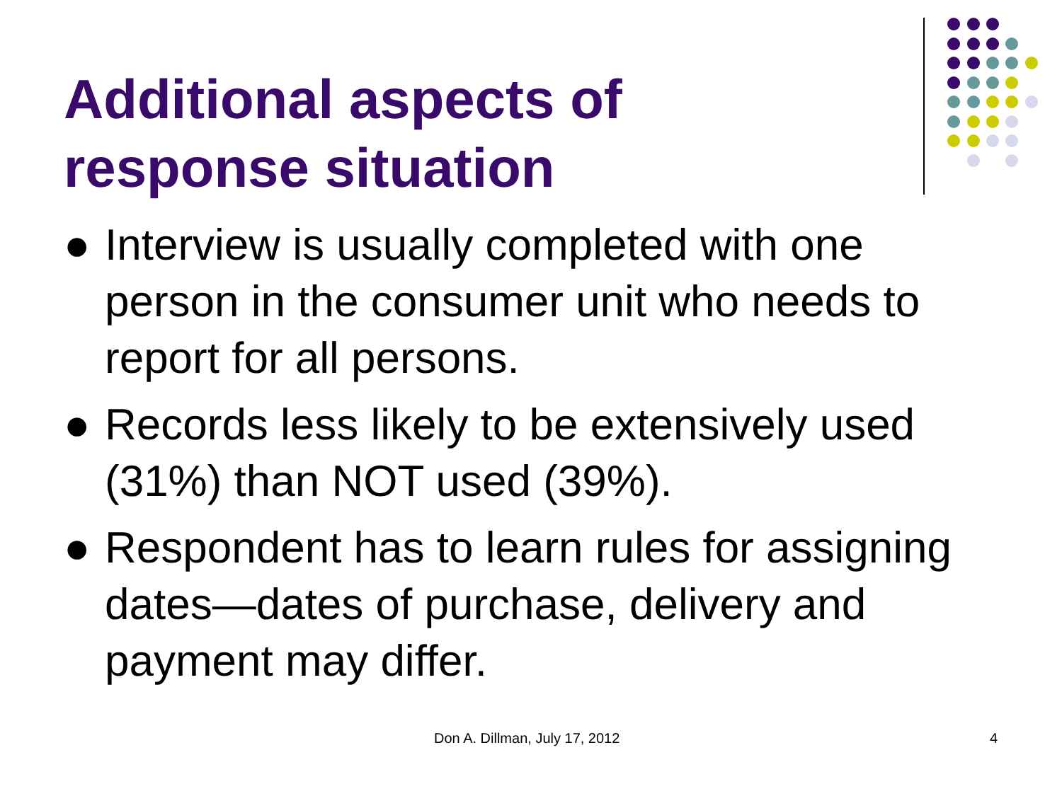Additional aspects of
response situation
● Interview is usually completed with one person in the consumer unit who needs to report for all persons.
● Records less likely to be extensively used (31%) than NOT used (39%).
● Respondent has to learn rules for assigning dates—dates of purchase, delivery and payment may differ.
Don A. Dillman, July 17, 2012 4